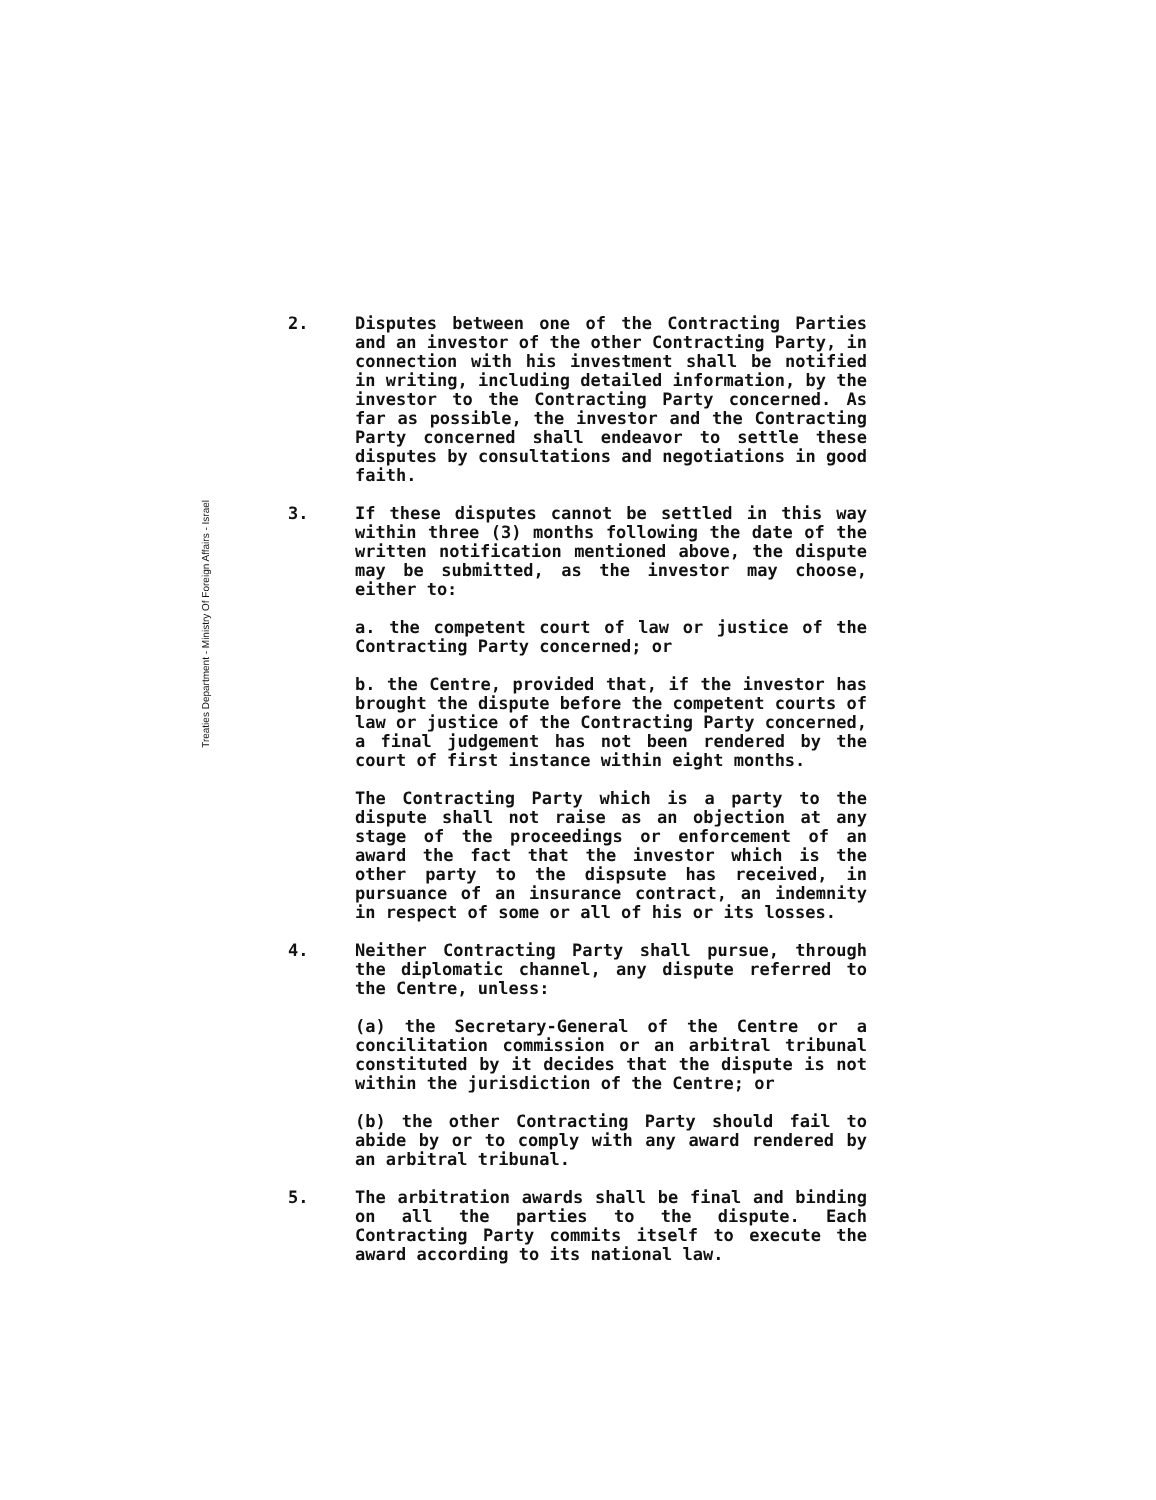Treaties Department - Ministry Of Foreign Affairs - Israel
2. Disputes between one of the Contracting Parties and an investor of the other Contracting Party, in connection with his investment shall be notified in writing, including detailed information, by the investor to the Contracting Party concerned. As far as possible, the investor and the Contracting Party concerned shall endeavor to settle these disputes by consultations and negotiations in good faith.
3. If these disputes cannot be settled in this way within three (3) months following the date of the written notification mentioned above, the dispute may be submitted, as the investor may choose, either to:
a. the competent court of law or justice of the Contracting Party concerned; or
b. the Centre, provided that, if the investor has brought the dispute before the competent courts of law or justice of the Contracting Party concerned, a final judgement has not been rendered by the court of first instance within eight months.
The Contracting Party which is a party to the dispute shall not raise as an objection at any stage of the proceedings or enforcement of an award the fact that the investor which is the other party to the dispsute has received, in pursuance of an insurance contract, an indemnity in respect of some or all of his or its losses.
4. Neither Contracting Party shall pursue, through the diplomatic channel, any dispute referred to the Centre, unless:
(a) the Secretary-General of the Centre or a concilitation commission or an arbitral tribunal constituted by it decides that the dispute is not within the jurisdiction of the Centre; or
(b) the other Contracting Party should fail to abide by or to comply with any award rendered by an arbitral tribunal.
5. The arbitration awards shall be final and binding on all the parties to the dispute. Each Contracting Party commits itself to execute the award according to its national law.